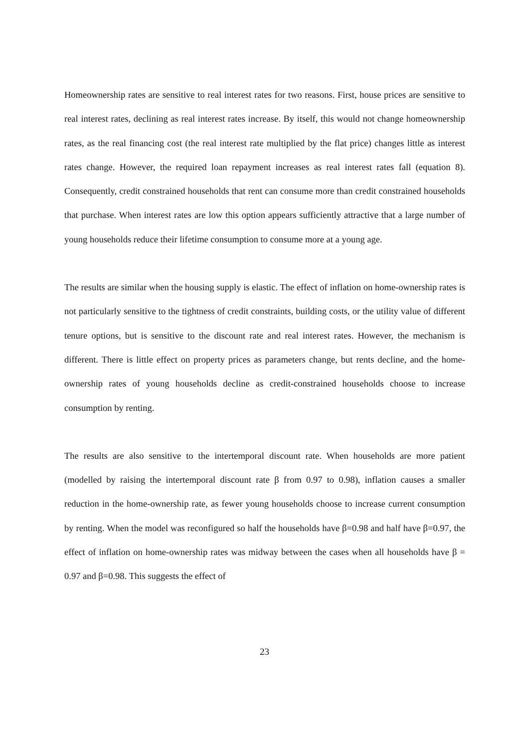Homeownership rates are sensitive to real interest rates for two reasons. First, house prices are sensitive to real interest rates, declining as real interest rates increase. By itself, this would not change homeownership rates, as the real financing cost (the real interest rate multiplied by the flat price) changes little as interest rates change. However, the required loan repayment increases as real interest rates fall (equation 8). Consequently, credit constrained households that rent can consume more than credit constrained households that purchase. When interest rates are low this option appears sufficiently attractive that a large number of young households reduce their lifetime consumption to consume more at a young age.
The results are similar when the housing supply is elastic. The effect of inflation on home-ownership rates is not particularly sensitive to the tightness of credit constraints, building costs, or the utility value of different tenure options, but is sensitive to the discount rate and real interest rates. However, the mechanism is different. There is little effect on property prices as parameters change, but rents decline, and the home-ownership rates of young households decline as credit-constrained households choose to increase consumption by renting.
The results are also sensitive to the intertemporal discount rate. When households are more patient (modelled by raising the intertemporal discount rate β from 0.97 to 0.98), inflation causes a smaller reduction in the home-ownership rate, as fewer young households choose to increase current consumption by renting. When the model was reconfigured so half the households have β=0.98 and half have β=0.97, the effect of inflation on home-ownership rates was midway between the cases when all households have β = 0.97 and β=0.98. This suggests the effect of
23